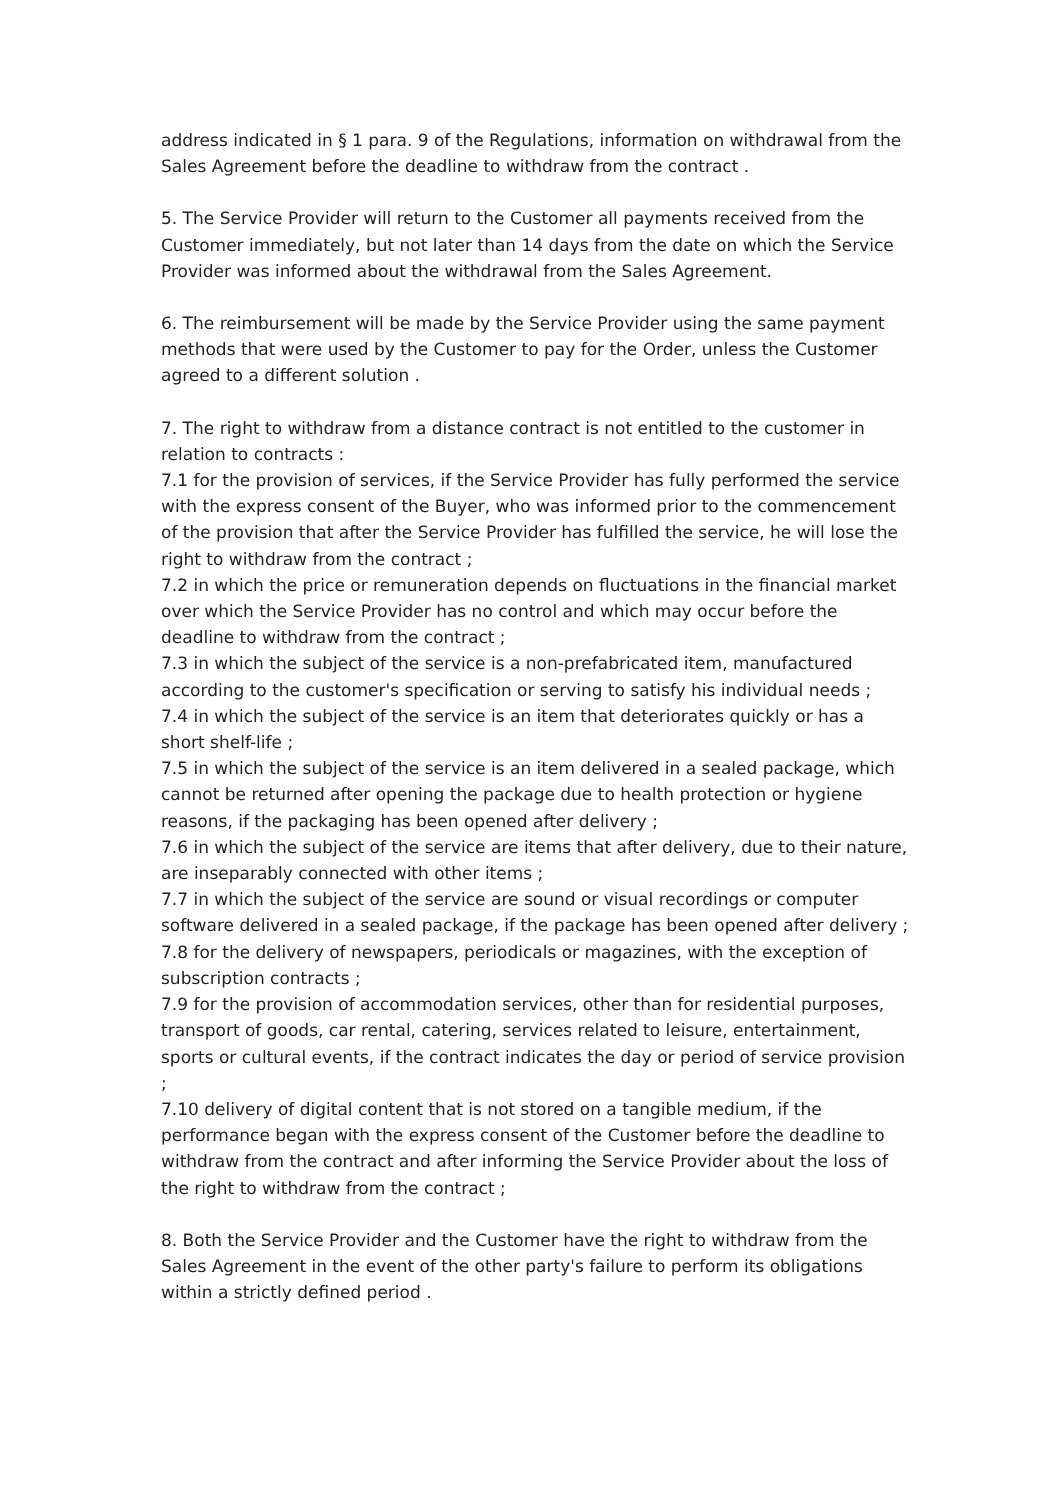address indicated in § 1 para. 9 of the Regulations, information on withdrawal from the Sales Agreement before the deadline to withdraw from the contract .
5. The Service Provider will return to the Customer all payments received from the Customer immediately, but not later than 14 days from the date on which the Service Provider was informed about the withdrawal from the Sales Agreement.
6. The reimbursement will be made by the Service Provider using the same payment methods that were used by the Customer to pay for the Order, unless the Customer agreed to a different solution .
7. The right to withdraw from a distance contract is not entitled to the customer in relation to contracts :
7.1 for the provision of services, if the Service Provider has fully performed the service with the express consent of the Buyer, who was informed prior to the commencement of the provision that after the Service Provider has fulfilled the service, he will lose the right to withdraw from the contract ;
7.2 in which the price or remuneration depends on fluctuations in the financial market over which the Service Provider has no control and which may occur before the deadline to withdraw from the contract ;
7.3 in which the subject of the service is a non-prefabricated item, manufactured according to the customer's specification or serving to satisfy his individual needs ;
7.4 in which the subject of the service is an item that deteriorates quickly or has a short shelf-life ;
7.5 in which the subject of the service is an item delivered in a sealed package, which cannot be returned after opening the package due to health protection or hygiene reasons, if the packaging has been opened after delivery ;
7.6 in which the subject of the service are items that after delivery, due to their nature, are inseparably connected with other items ;
7.7 in which the subject of the service are sound or visual recordings or computer software delivered in a sealed package, if the package has been opened after delivery ;
7.8 for the delivery of newspapers, periodicals or magazines, with the exception of subscription contracts ;
7.9 for the provision of accommodation services, other than for residential purposes, transport of goods, car rental, catering, services related to leisure, entertainment, sports or cultural events, if the contract indicates the day or period of service provision ;
7.10 delivery of digital content that is not stored on a tangible medium, if the performance began with the express consent of the Customer before the deadline to withdraw from the contract and after informing the Service Provider about the loss of the right to withdraw from the contract ;
8. Both the Service Provider and the Customer have the right to withdraw from the Sales Agreement in the event of the other party's failure to perform its obligations within a strictly defined period .